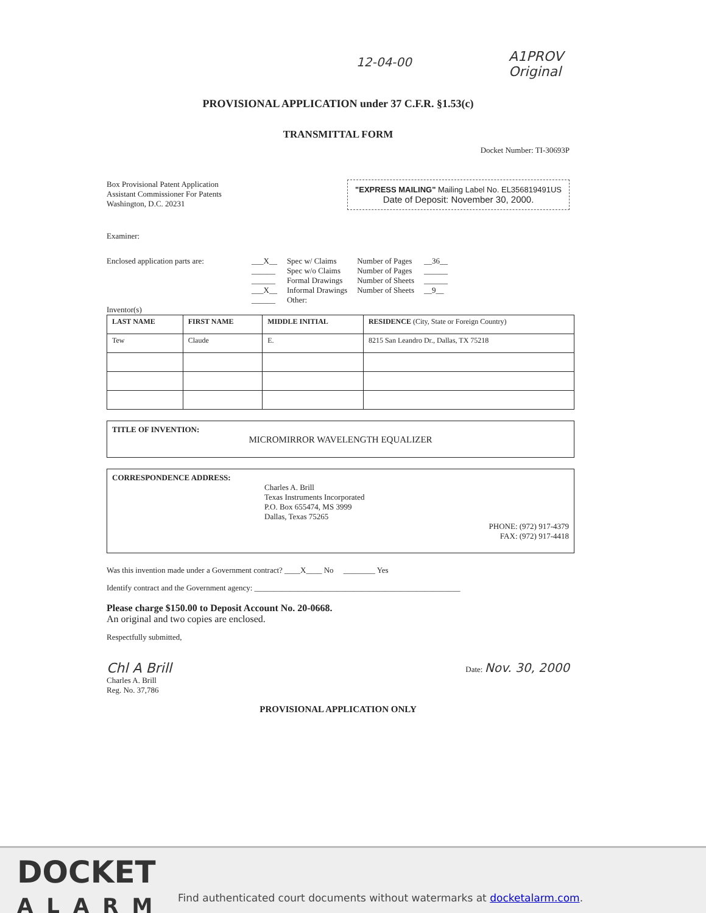12-04-00 A1PROV Original
PROVISIONAL APPLICATION under 37 C.F.R. §1.53(c)
TRANSMITTAL FORM
Docket Number: TI-30693P
Box Provisional Patent Application
Assistant Commissioner For Patents
Washington, D.C. 20231
"EXPRESS MAILING" Mailing Label No. EL356819491US
Date of Deposit: November 30, 2000.
Examiner:
Enclosed application parts are:
| ___X__ | Spec w/ Claims | Number of Pages | __36__ |
| ______ | Spec w/o Claims | Number of Pages | ______ |
| ______ | Formal Drawings | Number of Sheets | ______ |
| ___X__ | Informal Drawings | Number of Sheets | __9__ |
| ______ | Other: | | |
Inventor(s)
| LAST NAME | FIRST NAME | MIDDLE INITIAL | RESIDENCE (City, State or Foreign Country) |
| --- | --- | --- | --- |
| Tew | Claude | E. | 8215 San Leandro Dr., Dallas, TX 75218 |
TITLE OF INVENTION:
MICROMIRROR WAVELENGTH EQUALIZER
CORRESPONDENCE ADDRESS:
Charles A. Brill
Texas Instruments Incorporated
P.O. Box 655474, MS 3999
Dallas, Texas 75265
PHONE: (972) 917-4379
FAX: (972) 917-4418
Was this invention made under a Government contract? ____X____ No ________ Yes
Identify contract and the Government agency: ____________________________________________________
Please charge $150.00 to Deposit Account No. 20-0668.
An original and two copies are enclosed.
Respectfully submitted,
Chl A Brill
Charles A. Brill
Reg. No. 37,786
Date: Nov. 30, 2000
PROVISIONAL APPLICATION ONLY
DOCKET
ALARM
Find authenticated court documents without watermarks at docketalarm.com.